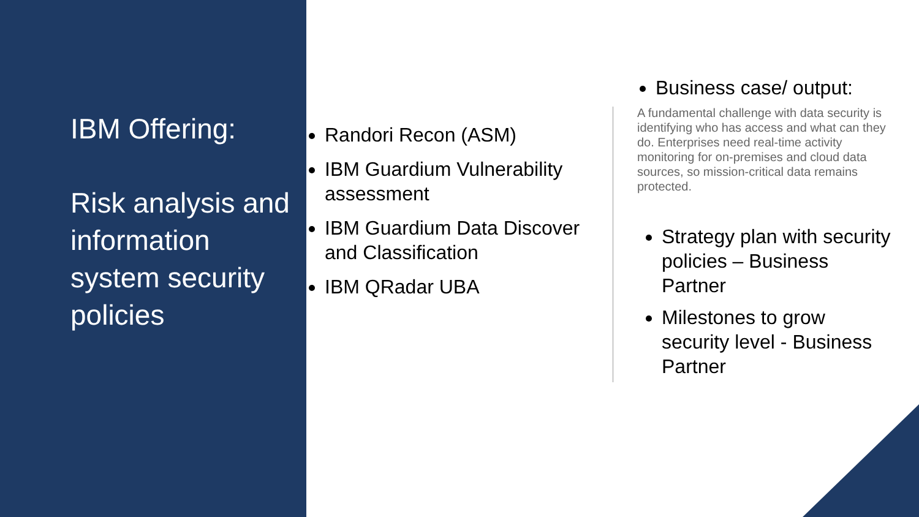IBM Offering:
Risk analysis and information system security policies
Randori Recon (ASM)
IBM Guardium Vulnerability assessment
IBM Guardium Data Discover and Classification
IBM QRadar UBA
Business case/ output:
A fundamental challenge with data security is identifying who has access and what can they do. Enterprises need real-time activity monitoring for on-premises and cloud data sources, so mission-critical data remains protected.
Strategy plan with security policies – Business Partner
Milestones to grow security level - Business Partner